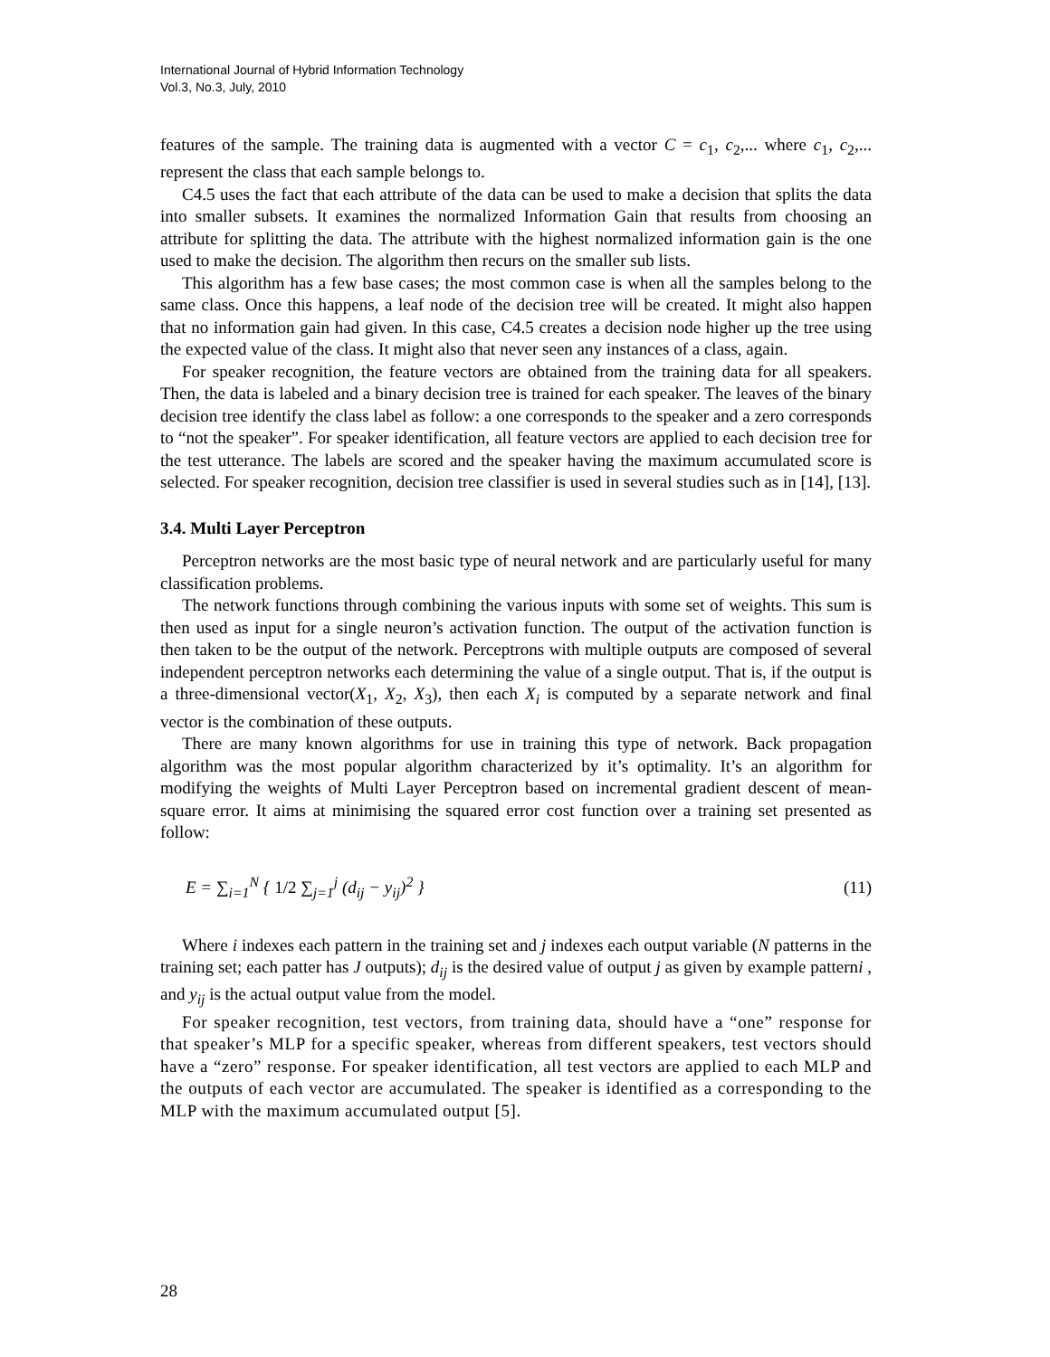International Journal of Hybrid Information Technology
Vol.3, No.3, July, 2010
features of the sample. The training data is augmented with a vector C = c<sub>1</sub>, c<sub>2</sub>,... where c<sub>1</sub>, c<sub>2</sub>,... represent the class that each sample belongs to.
C4.5 uses the fact that each attribute of the data can be used to make a decision that splits the data into smaller subsets. It examines the normalized Information Gain that results from choosing an attribute for splitting the data. The attribute with the highest normalized information gain is the one used to make the decision. The algorithm then recurs on the smaller sub lists.
This algorithm has a few base cases; the most common case is when all the samples belong to the same class. Once this happens, a leaf node of the decision tree will be created. It might also happen that no information gain had given. In this case, C4.5 creates a decision node higher up the tree using the expected value of the class. It might also that never seen any instances of a class, again.
For speaker recognition, the feature vectors are obtained from the training data for all speakers. Then, the data is labeled and a binary decision tree is trained for each speaker. The leaves of the binary decision tree identify the class label as follow: a one corresponds to the speaker and a zero corresponds to “not the speaker”. For speaker identification, all feature vectors are applied to each decision tree for the test utterance. The labels are scored and the speaker having the maximum accumulated score is selected. For speaker recognition, decision tree classifier is used in several studies such as in [14], [13].
3.4. Multi Layer Perceptron
Perceptron networks are the most basic type of neural network and are particularly useful for many classification problems.
The network functions through combining the various inputs with some set of weights. This sum is then used as input for a single neuron’s activation function. The output of the activation function is then taken to be the output of the network. Perceptrons with multiple outputs are composed of several independent perceptron networks each determining the value of a single output. That is, if the output is a three-dimensional vector(X<sub>1</sub>, X<sub>2</sub>, X<sub>3</sub>), then each X<sub>i</sub> is computed by a separate network and final vector is the combination of these outputs.
There are many known algorithms for use in training this type of network. Back propagation algorithm was the most popular algorithm characterized by it’s optimality. It’s an algorithm for modifying the weights of Multi Layer Perceptron based on incremental gradient descent of mean-square error. It aims at minimising the squared error cost function over a training set presented as follow:
E = ∑<sub>i=1</sub><sup>N</sup> { 1/2 ∑<sub>j=1</sub><sup>j</sup> (d<sub>ij</sub> − y<sub>ij</sub>)<sup>2</sup> }
(11)
Where i indexes each pattern in the training set and j indexes each output variable (N patterns in the training set; each patter has J outputs); d<sub>ij</sub> is the desired value of output j as given by example patterni , and y<sub>ij</sub> is the actual output value from the model.
For speaker recognition, test vectors, from training data, should have a “one” response for that speaker’s MLP for a specific speaker, whereas from different speakers, test vectors should have a “zero” response. For speaker identification, all test vectors are applied to each MLP and the outputs of each vector are accumulated. The speaker is identified as a corresponding to the MLP with the maximum accumulated output [5].
28